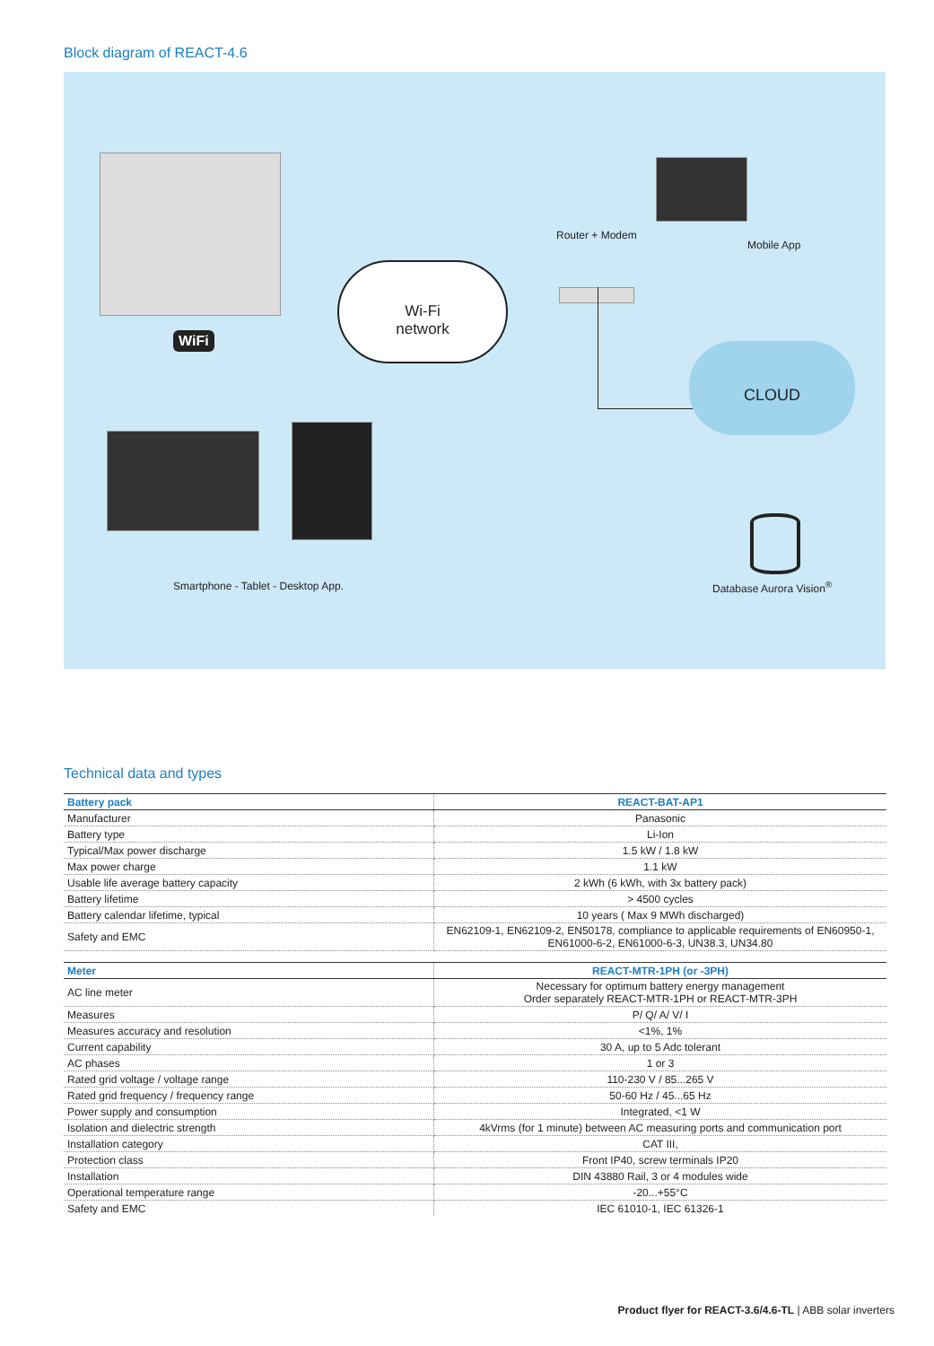Block diagram of REACT-4.6
WiFi
Wi-Fi
network
Router + Modem
Mobile App
CLOUD
Smartphone - Tablet - Desktop App.
Database Aurora Vision<sup>®</sup>
Technical data and types
| Battery pack | REACT-BAT-AP1 |
| --- | --- |
| Manufacturer | Panasonic |
| Battery type | Li-Ion |
| Typical/Max power discharge | 1.5 kW / 1.8 kW |
| Max power charge | 1.1 kW |
| Usable life average battery capacity | 2 kWh (6 kWh, with 3x battery pack) |
| Battery lifetime | > 4500 cycles |
| Battery calendar lifetime, typical | 10 years ( Max 9 MWh discharged) |
| Safety and EMC | EN62109-1, EN62109-2, EN50178, compliance to applicable requirements of EN60950-1, EN61000-6-2, EN61000-6-3, UN38.3, UN34.80 |
| Meter | REACT-MTR-1PH (or -3PH) |
| --- | --- |
| AC line meter | Necessary for optimum battery energy management Order separately REACT-MTR-1PH or REACT-MTR-3PH |
| Measures | P/ Q/ A/ V/ I |
| Measures accuracy and resolution | <1%, 1% |
| Current capability | 30 A, up to 5 Adc tolerant |
| AC phases | 1 or 3 |
| Rated grid voltage / voltage range | 110-230 V / 85...265 V |
| Rated grid frequency / frequency range | 50-60 Hz / 45...65 Hz |
| Power supply and consumption | Integrated, <1 W |
| Isolation and dielectric strength | 4kVrms (for 1 minute) between AC measuring ports and communication port |
| Installation category | CAT III, |
| Protection class | Front IP40, screw terminals IP20 |
| Installation | DIN 43880 Rail, 3 or 4 modules wide |
| Operational temperature range | -20...+55°C |
| Safety and EMC | IEC 61010-1, IEC 61326-1 |
Product flyer for REACT-3.6/4.6-TL | ABB solar inverters